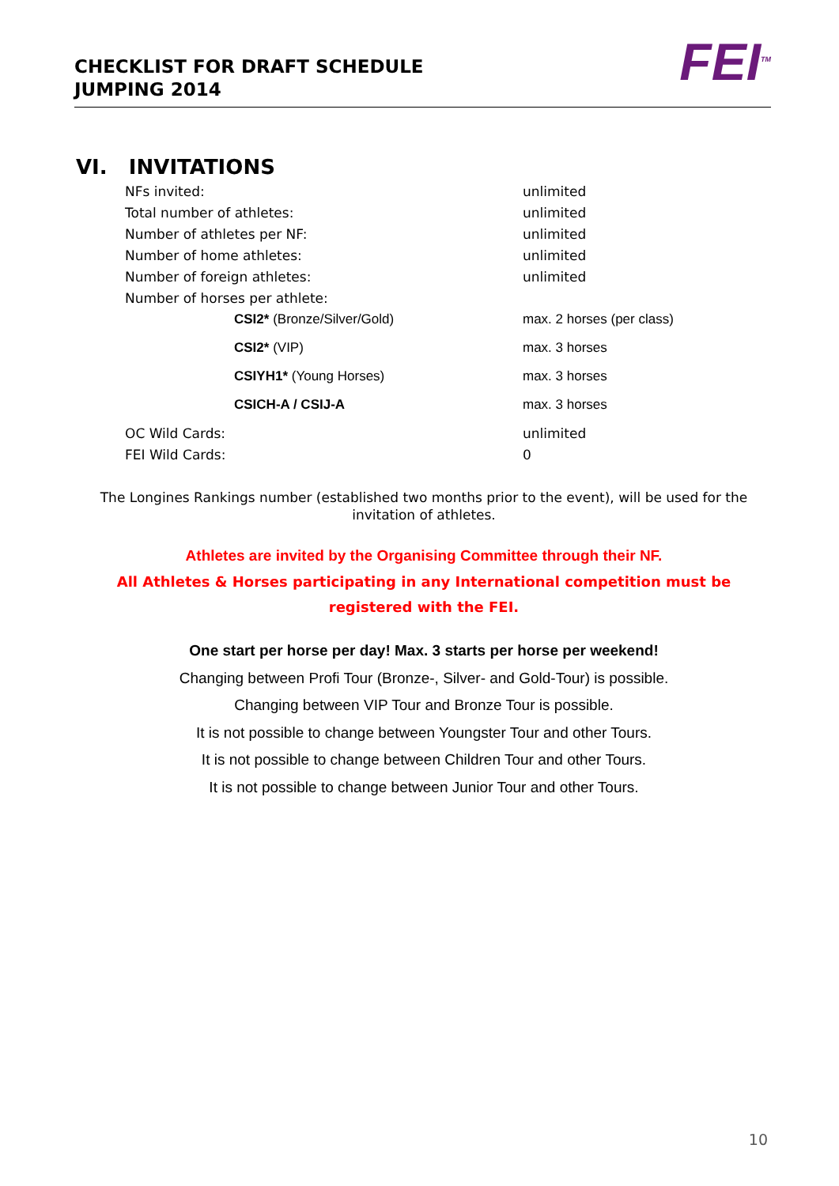CHECKLIST FOR DRAFT SCHEDULE
JUMPING 2014
FEI<sup>TM</sup>
VI. INVITATIONS
| NFs invited: | unlimited |
| Total number of athletes: | unlimited |
| Number of athletes per NF: | unlimited |
| Number of home athletes: | unlimited |
| Number of foreign athletes: | unlimited |
| Number of horses per athlete: | |
| CSI2* (Bronze/Silver/Gold) | max. 2 horses (per class) |
| CSI2* (VIP) | max. 3 horses |
| CSIYH1* (Young Horses) | max. 3 horses |
| CSICH-A / CSIJ-A | max. 3 horses |
| OC Wild Cards: | unlimited |
| FEI Wild Cards: | 0 |
The Longines Rankings number (established two months prior to the event), will be used for the invitation of athletes.
Athletes are invited by the Organising Committee through their NF.
All Athletes & Horses participating in any International competition must be registered with the FEI.
One start per horse per day! Max. 3 starts per horse per weekend!
Changing between Profi Tour (Bronze-, Silver- and Gold-Tour) is possible.
Changing between VIP Tour and Bronze Tour is possible.
It is not possible to change between Youngster Tour and other Tours.
It is not possible to change between Children Tour and other Tours.
It is not possible to change between Junior Tour and other Tours.
10